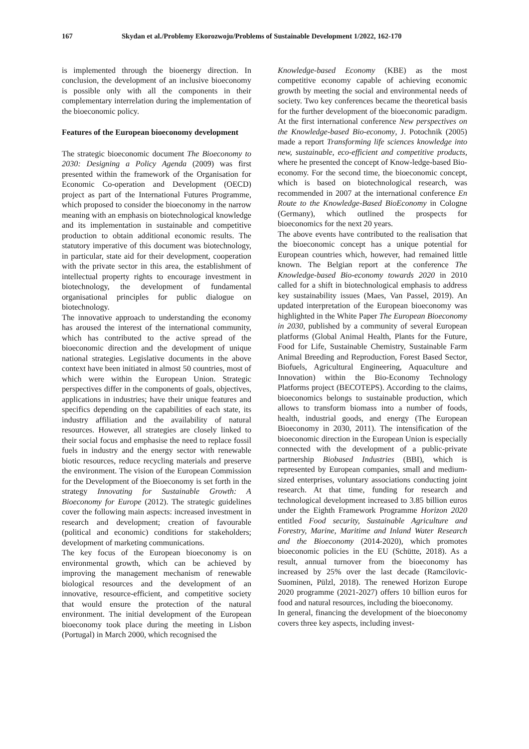167 Skydan et al./Problemy Ekorozwoju/Problems of Sustainable Development 1/2022, 162-170
is implemented through the bioenergy direction. In conclusion, the development of an inclusive bioeconomy is possible only with all the components in their complementary interrelation during the implementation of the bioeconomic policy.
Features of the European bioeconomy development
The strategic bioeconomic document The Bioeconomy to 2030: Designing a Policy Agenda (2009) was first presented within the framework of the Organisation for Economic Co-operation and Development (OECD) project as part of the International Futures Programme, which proposed to consider the bioeconomy in the narrow meaning with an emphasis on biotechnological knowledge and its implementation in sustainable and competitive production to obtain additional economic results. The statutory imperative of this document was biotechnology, in particular, state aid for their development, cooperation with the private sector in this area, the establishment of intellectual property rights to encourage investment in biotechnology, the development of fundamental organisational principles for public dialogue on biotechnology.
The innovative approach to understanding the economy has aroused the interest of the international community, which has contributed to the active spread of the bioeconomic direction and the development of unique national strategies. Legislative documents in the above context have been initiated in almost 50 countries, most of which were within the European Union. Strategic perspectives differ in the components of goals, objectives, applications in industries; have their unique features and specifics depending on the capabilities of each state, its industry affiliation and the availability of natural resources. However, all strategies are closely linked to their social focus and emphasise the need to replace fossil fuels in industry and the energy sector with renewable biotic resources, reduce recycling materials and preserve the environment. The vision of the European Commission for the Development of the Bioeconomy is set forth in the strategy Innovating for Sustainable Growth: A Bioeconomy for Europe (2012). The strategic guidelines cover the following main aspects: increased investment in research and development; creation of favourable (political and economic) conditions for stakeholders; development of marketing communications.
The key focus of the European bioeconomy is on environmental growth, which can be achieved by improving the management mechanism of renewable biological resources and the development of an innovative, resource-efficient, and competitive society that would ensure the protection of the natural environment. The initial development of the European bioeconomy took place during the meeting in Lisbon (Portugal) in March 2000, which recognised the
Knowledge-based Economy (KBE) as the most competitive economy capable of achieving economic growth by meeting the social and environmental needs of society. Two key conferences became the theoretical basis for the further development of the bioeconomic paradigm. At the first international conference New perspectives on the Knowledge-based Bio-economy, J. Potochnik (2005) made a report Transforming life sciences knowledge into new, sustainable, eco-efficient and competitive products, where he presented the concept of Know-ledge-based Bio-economy. For the second time, the bioeconomic concept, which is based on biotechnological research, was recommended in 2007 at the international conference En Route to the Knowledge-Based BioEconomy in Cologne (Germany), which outlined the prospects for bioeconomics for the next 20 years.
The above events have contributed to the realisation that the bioeconomic concept has a unique potential for European countries which, however, had remained little known. The Belgian report at the conference The Knowledge-based Bio-economy towards 2020 in 2010 called for a shift in biotechnological emphasis to address key sustainability issues (Maes, Van Passel, 2019). An updated interpretation of the European bioeconomy was highlighted in the White Paper The European Bioeconomy in 2030, published by a community of several European platforms (Global Animal Health, Plants for the Future, Food for Life, Sustainable Chemistry, Sustainable Farm Animal Breeding and Reproduction, Forest Based Sector, Biofuels, Agricultural Engineering, Aquaculture and Innovation) within the Bio-Economy Technology Platforms project (BECOTEPS). According to the claims, bioeconomics belongs to sustainable production, which allows to transform biomass into a number of foods, health, industrial goods, and energy (The European Bioeconomy in 2030, 2011). The intensification of the bioeconomic direction in the European Union is especially connected with the development of a public-private partnership Biobased Industries (BBI), which is represented by European companies, small and medium-sized enterprises, voluntary associations conducting joint research. At that time, funding for research and technological development increased to 3.85 billion euros under the Eighth Framework Programme Horizon 2020 entitled Food security, Sustainable Agriculture and Forestry, Marine, Maritime and Inland Water Research and the Bioeconomy (2014-2020), which promotes bioeconomic policies in the EU (Schütte, 2018). As a result, annual turnover from the bioeconomy has increased by 25% over the last decade (Ramcilovic-Suominen, Pülzl, 2018). The renewed Horizon Europe 2020 programme (2021-2027) offers 10 billion euros for food and natural resources, including the bioeconomy.
In general, financing the development of the bioeconomy covers three key aspects, including invest-